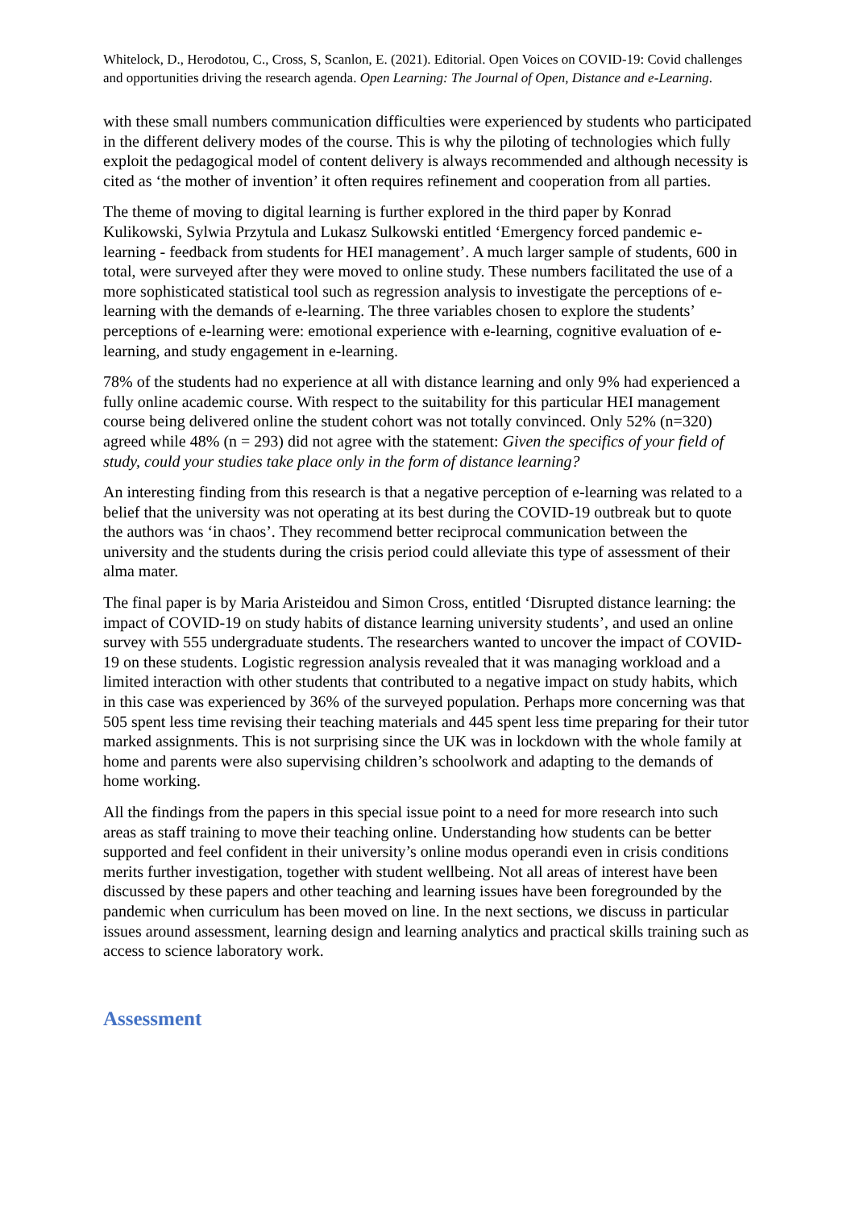Whitelock, D., Herodotou, C., Cross, S, Scanlon, E. (2021). Editorial. Open Voices on COVID-19: Covid challenges and opportunities driving the research agenda. Open Learning: The Journal of Open, Distance and e-Learning.
with these small numbers communication difficulties were experienced by students who participated in the different delivery modes of the course. This is why the piloting of technologies which fully exploit the pedagogical model of content delivery is always recommended and although necessity is cited as ‘the mother of invention’ it often requires refinement and cooperation from all parties.
The theme of moving to digital learning is further explored in the third paper by Konrad Kulikowski, Sylwia Przytula and Lukasz Sulkowski entitled ‘Emergency forced pandemic e-learning - feedback from students for HEI management’. A much larger sample of students, 600 in total, were surveyed after they were moved to online study. These numbers facilitated the use of a more sophisticated statistical tool such as regression analysis to investigate the perceptions of e-learning with the demands of e-learning. The three variables chosen to explore the students’ perceptions of e-learning were: emotional experience with e-learning, cognitive evaluation of e-learning, and study engagement in e-learning.
78% of the students had no experience at all with distance learning and only 9% had experienced a fully online academic course. With respect to the suitability for this particular HEI management course being delivered online the student cohort was not totally convinced. Only 52% (n=320) agreed while 48% (n = 293) did not agree with the statement: Given the specifics of your field of study, could your studies take place only in the form of distance learning?
An interesting finding from this research is that a negative perception of e-learning was related to a belief that the university was not operating at its best during the COVID-19 outbreak but to quote the authors was ‘in chaos’. They recommend better reciprocal communication between the university and the students during the crisis period could alleviate this type of assessment of their alma mater.
The final paper is by Maria Aristeidou and Simon Cross, entitled ‘Disrupted distance learning: the impact of COVID-19 on study habits of distance learning university students’, and used an online survey with 555 undergraduate students. The researchers wanted to uncover the impact of COVID-19 on these students. Logistic regression analysis revealed that it was managing workload and a limited interaction with other students that contributed to a negative impact on study habits, which in this case was experienced by 36% of the surveyed population. Perhaps more concerning was that 505 spent less time revising their teaching materials and 445 spent less time preparing for their tutor marked assignments. This is not surprising since the UK was in lockdown with the whole family at home and parents were also supervising children’s schoolwork and adapting to the demands of home working.
All the findings from the papers in this special issue point to a need for more research into such areas as staff training to move their teaching online. Understanding how students can be better supported and feel confident in their university’s online modus operandi even in crisis conditions merits further investigation, together with student wellbeing. Not all areas of interest have been discussed by these papers and other teaching and learning issues have been foregrounded by the pandemic when curriculum has been moved on line. In the next sections, we discuss in particular issues around assessment, learning design and learning analytics and practical skills training such as access to science laboratory work.
Assessment